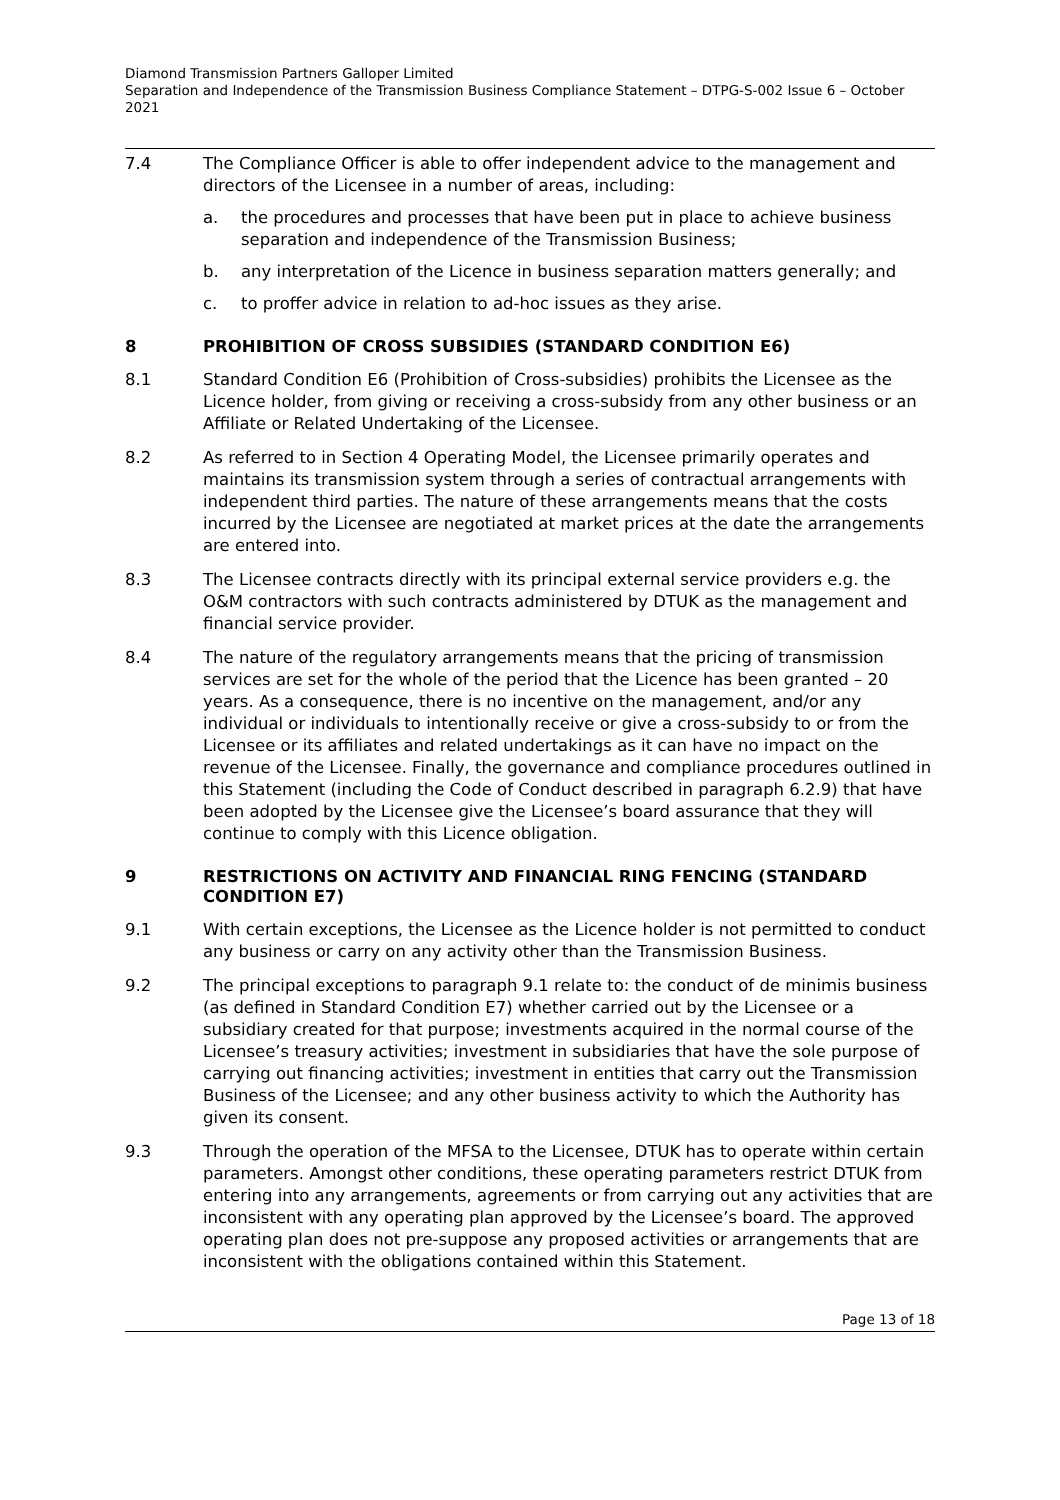Diamond Transmission Partners Galloper Limited
Separation and Independence of the Transmission Business Compliance Statement – DTPG-S-002 Issue 6 – October 2021
7.4 The Compliance Officer is able to offer independent advice to the management and directors of the Licensee in a number of areas, including:
a. the procedures and processes that have been put in place to achieve business separation and independence of the Transmission Business;
b. any interpretation of the Licence in business separation matters generally; and
c. to proffer advice in relation to ad-hoc issues as they arise.
8 PROHIBITION OF CROSS SUBSIDIES (STANDARD CONDITION E6)
8.1 Standard Condition E6 (Prohibition of Cross-subsidies) prohibits the Licensee as the Licence holder, from giving or receiving a cross-subsidy from any other business or an Affiliate or Related Undertaking of the Licensee.
8.2 As referred to in Section 4 Operating Model, the Licensee primarily operates and maintains its transmission system through a series of contractual arrangements with independent third parties. The nature of these arrangements means that the costs incurred by the Licensee are negotiated at market prices at the date the arrangements are entered into.
8.3 The Licensee contracts directly with its principal external service providers e.g. the O&M contractors with such contracts administered by DTUK as the management and financial service provider.
8.4 The nature of the regulatory arrangements means that the pricing of transmission services are set for the whole of the period that the Licence has been granted – 20 years. As a consequence, there is no incentive on the management, and/or any individual or individuals to intentionally receive or give a cross-subsidy to or from the Licensee or its affiliates and related undertakings as it can have no impact on the revenue of the Licensee. Finally, the governance and compliance procedures outlined in this Statement (including the Code of Conduct described in paragraph 6.2.9) that have been adopted by the Licensee give the Licensee’s board assurance that they will continue to comply with this Licence obligation.
9 RESTRICTIONS ON ACTIVITY AND FINANCIAL RING FENCING (STANDARD CONDITION E7)
9.1 With certain exceptions, the Licensee as the Licence holder is not permitted to conduct any business or carry on any activity other than the Transmission Business.
9.2 The principal exceptions to paragraph 9.1 relate to: the conduct of de minimis business (as defined in Standard Condition E7) whether carried out by the Licensee or a subsidiary created for that purpose; investments acquired in the normal course of the Licensee’s treasury activities; investment in subsidiaries that have the sole purpose of carrying out financing activities; investment in entities that carry out the Transmission Business of the Licensee; and any other business activity to which the Authority has given its consent.
9.3 Through the operation of the MFSA to the Licensee, DTUK has to operate within certain parameters. Amongst other conditions, these operating parameters restrict DTUK from entering into any arrangements, agreements or from carrying out any activities that are inconsistent with any operating plan approved by the Licensee’s board. The approved operating plan does not pre-suppose any proposed activities or arrangements that are inconsistent with the obligations contained within this Statement.
Page 13 of 18